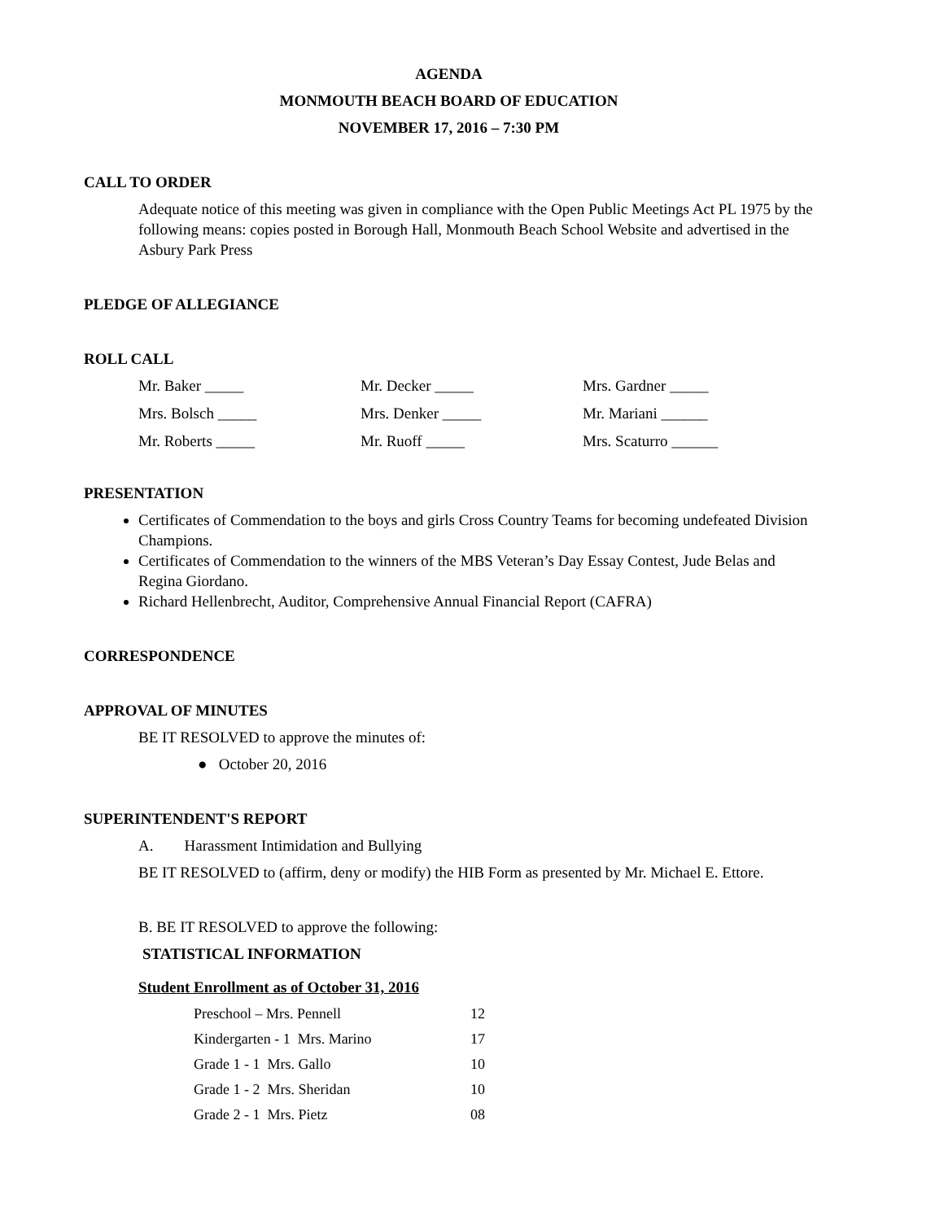AGENDA
MONMOUTH BEACH BOARD OF EDUCATION
NOVEMBER 17, 2016 – 7:30 PM
CALL TO ORDER
Adequate notice of this meeting was given in compliance with the Open Public Meetings Act PL 1975 by the following means: copies posted in Borough Hall, Monmouth Beach School Website and advertised in the Asbury Park Press
PLEDGE OF ALLEGIANCE
ROLL CALL
| Mr. Baker _____ | Mr. Decker _____ | Mrs. Gardner _____ |
| Mrs. Bolsch _____ | Mrs. Denker _____ | Mr. Mariani ______ |
| Mr. Roberts _____ | Mr. Ruoff _____ | Mrs. Scaturro ______ |
PRESENTATION
Certificates of Commendation to the boys and girls Cross Country Teams for becoming undefeated Division Champions.
Certificates of Commendation to the winners of the MBS Veteran’s Day Essay Contest, Jude Belas and Regina Giordano.
Richard Hellenbrecht, Auditor, Comprehensive Annual Financial Report (CAFRA)
CORRESPONDENCE
APPROVAL OF MINUTES
BE IT RESOLVED to approve the minutes of:
● October 20, 2016
SUPERINTENDENT'S REPORT
A. Harassment Intimidation and Bullying
BE IT RESOLVED to (affirm, deny or modify) the HIB Form as presented by Mr. Michael E. Ettore.
B. BE IT RESOLVED to approve the following:
STATISTICAL INFORMATION
Student Enrollment as of October 31, 2016
| Preschool – Mrs. Pennell | 12 |
| Kindergarten - 1 Mrs. Marino | 17 |
| Grade 1 - 1 Mrs. Gallo | 10 |
| Grade 1 - 2 Mrs. Sheridan | 10 |
| Grade 2 - 1 Mrs. Pietz | 08 |